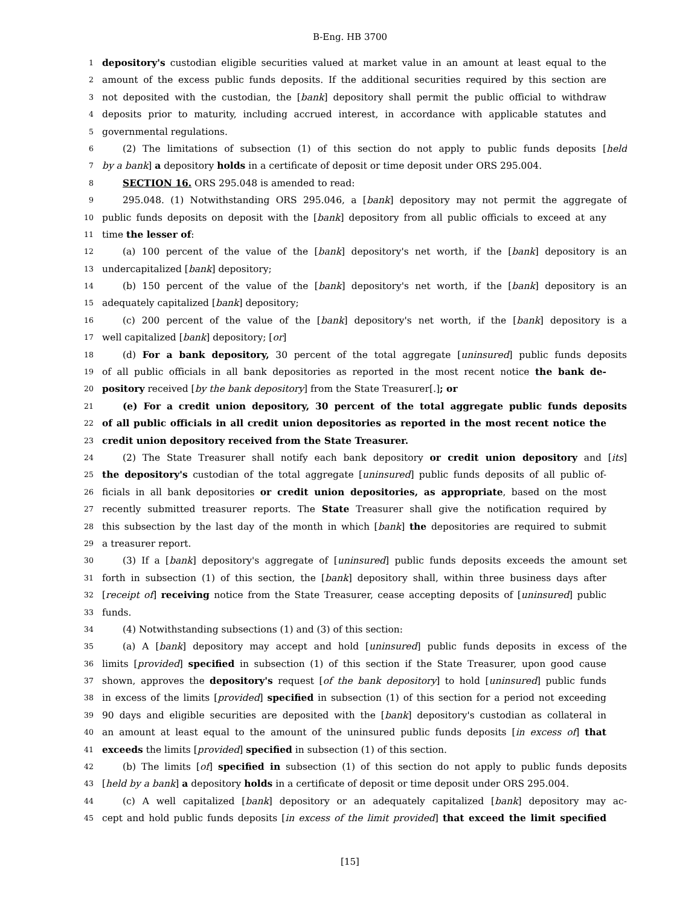B-Eng. HB 3700
1 depository's custodian eligible securities valued at market value in an amount at least equal to the
2 amount of the excess public funds deposits. If the additional securities required by this section are
3 not deposited with the custodian, the [bank] depository shall permit the public official to withdraw
4 deposits prior to maturity, including accrued interest, in accordance with applicable statutes and
5 governmental regulations.
6 (2) The limitations of subsection (1) of this section do not apply to public funds deposits [held
7 by a bank] a depository holds in a certificate of deposit or time deposit under ORS 295.004.
8 SECTION 16. ORS 295.048 is amended to read:
9 295.048. (1) Notwithstanding ORS 295.046, a [bank] depository may not permit the aggregate of
10 public funds deposits on deposit with the [bank] depository from all public officials to exceed at any
11 time the lesser of:
12 (a) 100 percent of the value of the [bank] depository's net worth, if the [bank] depository is an
13 undercapitalized [bank] depository;
14 (b) 150 percent of the value of the [bank] depository's net worth, if the [bank] depository is an
15 adequately capitalized [bank] depository;
16 (c) 200 percent of the value of the [bank] depository's net worth, if the [bank] depository is a
17 well capitalized [bank] depository; [or]
18 (d) For a bank depository, 30 percent of the total aggregate [uninsured] public funds deposits
19 of all public officials in all bank depositories as reported in the most recent notice the bank de-
20 pository received [by the bank depository] from the State Treasurer[.]; or
21 (e) For a credit union depository, 30 percent of the total aggregate public funds deposits
22 of all public officials in all credit union depositories as reported in the most recent notice the
23 credit union depository received from the State Treasurer.
24 (2) The State Treasurer shall notify each bank depository or credit union depository and [its]
25 the depository's custodian of the total aggregate [uninsured] public funds deposits of all public of-
26 ficials in all bank depositories or credit union depositories, as appropriate, based on the most
27 recently submitted treasurer reports. The State Treasurer shall give the notification required by
28 this subsection by the last day of the month in which [bank] the depositories are required to submit
29 a treasurer report.
30 (3) If a [bank] depository's aggregate of [uninsured] public funds deposits exceeds the amount set
31 forth in subsection (1) of this section, the [bank] depository shall, within three business days after
32 [receipt of] receiving notice from the State Treasurer, cease accepting deposits of [uninsured] public
33 funds.
34 (4) Notwithstanding subsections (1) and (3) of this section:
35 (a) A [bank] depository may accept and hold [uninsured] public funds deposits in excess of the
36 limits [provided] specified in subsection (1) of this section if the State Treasurer, upon good cause
37 shown, approves the depository's request [of the bank depository] to hold [uninsured] public funds
38 in excess of the limits [provided] specified in subsection (1) of this section for a period not exceeding
39 90 days and eligible securities are deposited with the [bank] depository's custodian as collateral in
40 an amount at least equal to the amount of the uninsured public funds deposits [in excess of] that
41 exceeds the limits [provided] specified in subsection (1) of this section.
42 (b) The limits [of] specified in subsection (1) of this section do not apply to public funds deposits
43 [held by a bank] a depository holds in a certificate of deposit or time deposit under ORS 295.004.
44 (c) A well capitalized [bank] depository or an adequately capitalized [bank] depository may ac-
45 cept and hold public funds deposits [in excess of the limit provided] that exceed the limit specified
[15]